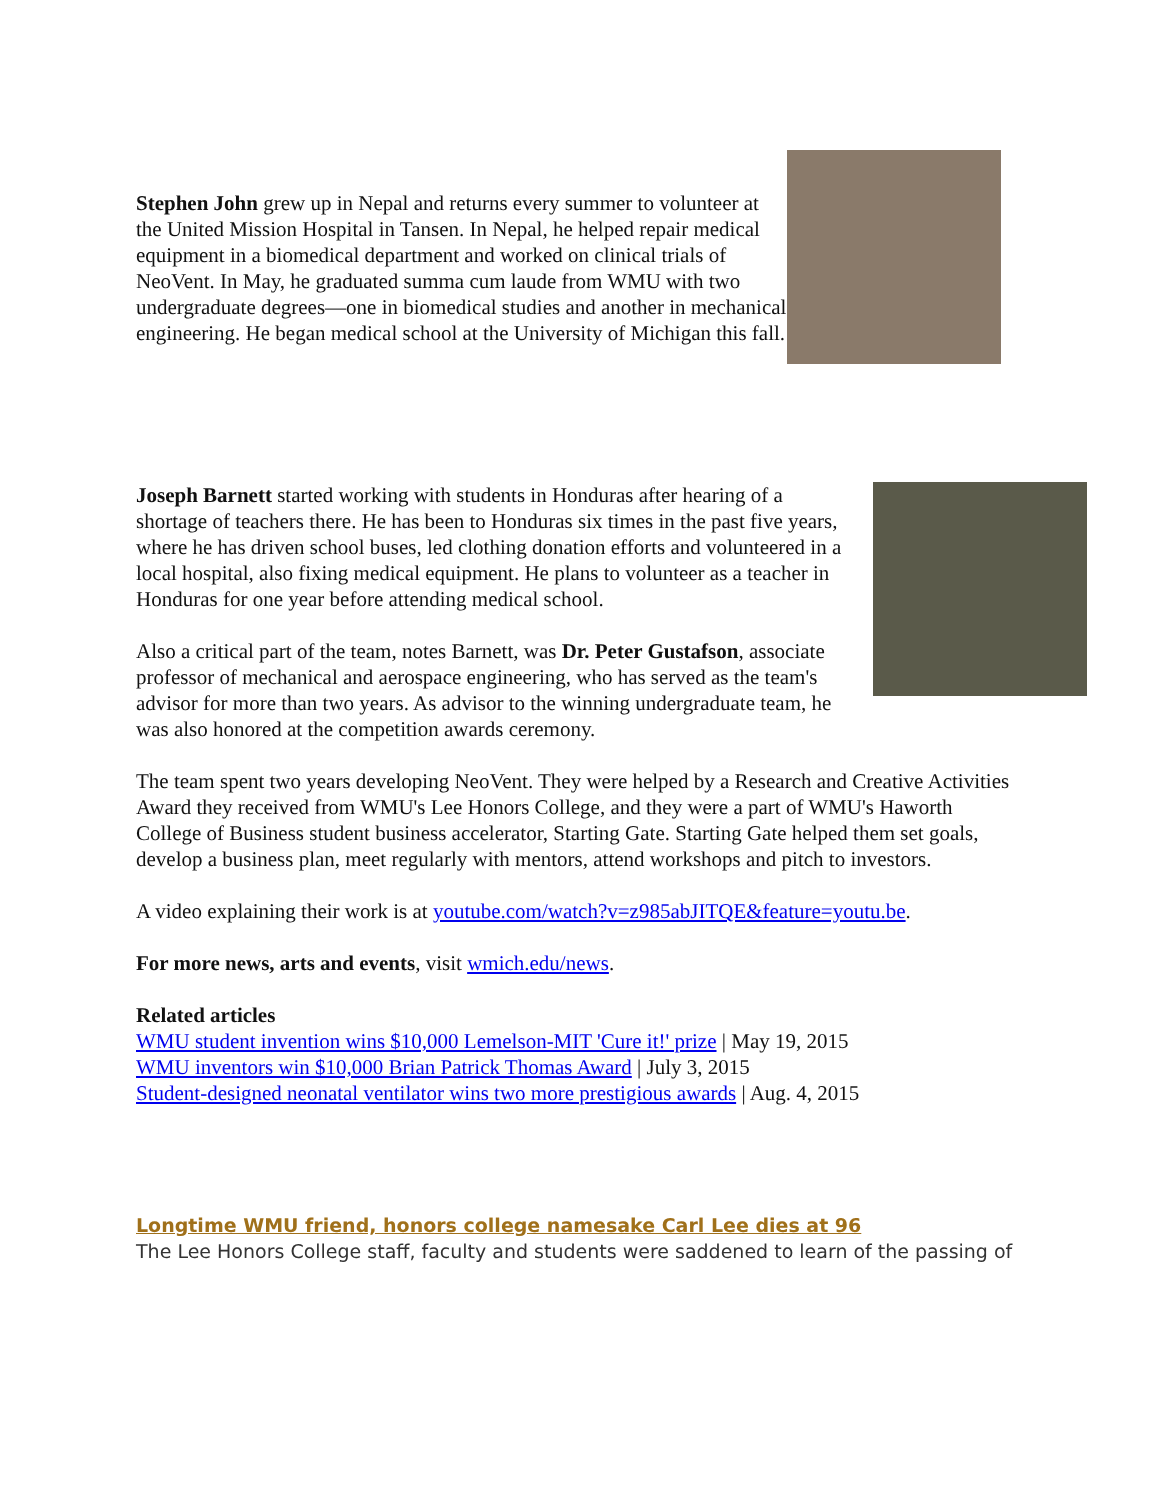Stephen John grew up in Nepal and returns every summer to volunteer at the United Mission Hospital in Tansen. In Nepal, he helped repair medical equipment in a biomedical department and worked on clinical trials of NeoVent. In May, he graduated summa cum laude from WMU with two undergraduate degrees—one in biomedical studies and another in mechanical engineering. He began medical school at the University of Michigan this fall.
Joseph Barnett started working with students in Honduras after hearing of a shortage of teachers there. He has been to Honduras six times in the past five years, where he has driven school buses, led clothing donation efforts and volunteered in a local hospital, also fixing medical equipment. He plans to volunteer as a teacher in Honduras for one year before attending medical school.
Also a critical part of the team, notes Barnett, was Dr. Peter Gustafson, associate professor of mechanical and aerospace engineering, who has served as the team's advisor for more than two years. As advisor to the winning undergraduate team, he was also honored at the competition awards ceremony.
The team spent two years developing NeoVent. They were helped by a Research and Creative Activities Award they received from WMU's Lee Honors College, and they were a part of WMU's Haworth College of Business student business accelerator, Starting Gate. Starting Gate helped them set goals, develop a business plan, meet regularly with mentors, attend workshops and pitch to investors.
A video explaining their work is at youtube.com/watch?v=z985abJITQE&feature=youtu.be.
For more news, arts and events, visit wmich.edu/news.
Related articles
WMU student invention wins $10,000 Lemelson-MIT 'Cure it!' prize | May 19, 2015
WMU inventors win $10,000 Brian Patrick Thomas Award | July 3, 2015
Student-designed neonatal ventilator wins two more prestigious awards | Aug. 4, 2015
Longtime WMU friend, honors college namesake Carl Lee dies at 96
The Lee Honors College staff, faculty and students were saddened to learn of the passing of